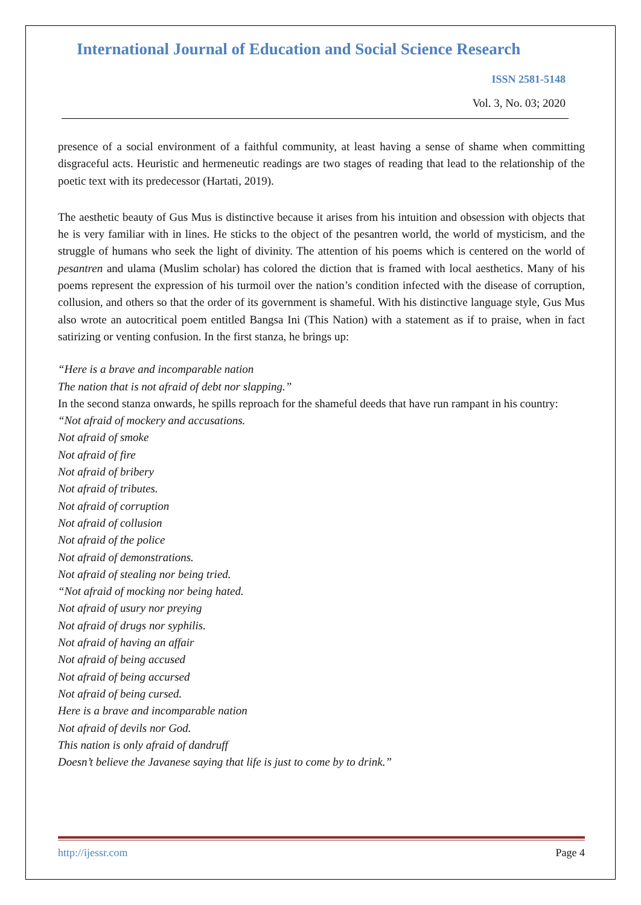International Journal of Education and Social Science Research
ISSN 2581-5148
Vol. 3, No. 03; 2020
presence of a social environment of a faithful community, at least having a sense of shame when committing disgraceful acts. Heuristic and hermeneutic readings are two stages of reading that lead to the relationship of the poetic text with its predecessor (Hartati, 2019).
The aesthetic beauty of Gus Mus is distinctive because it arises from his intuition and obsession with objects that he is very familiar with in lines. He sticks to the object of the pesantren world, the world of mysticism, and the struggle of humans who seek the light of divinity. The attention of his poems which is centered on the world of pesantren and ulama (Muslim scholar) has colored the diction that is framed with local aesthetics. Many of his poems represent the expression of his turmoil over the nation’s condition infected with the disease of corruption, collusion, and others so that the order of its government is shameful. With his distinctive language style, Gus Mus also wrote an autocritical poem entitled Bangsa Ini (This Nation) with a statement as if to praise, when in fact satirizing or venting confusion. In the first stanza, he brings up:
“Here is a brave and incomparable nation
The nation that is not afraid of debt nor slapping.”
In the second stanza onwards, he spills reproach for the shameful deeds that have run rampant in his country:
“Not afraid of mockery and accusations.
Not afraid of smoke
Not afraid of fire
Not afraid of bribery
Not afraid of tributes.
Not afraid of corruption
Not afraid of collusion
Not afraid of the police
Not afraid of demonstrations.
Not afraid of stealing nor being tried.
“Not afraid of mocking nor being hated.
Not afraid of usury nor preying
Not afraid of drugs nor syphilis.
Not afraid of having an affair
Not afraid of being accused
Not afraid of being accursed
Not afraid of being cursed.
Here is a brave and incomparable nation
Not afraid of devils nor God.
This nation is only afraid of dandruff
Doesn’t believe the Javanese saying that life is just to come by to drink.”
http://ijessr.com Page 4